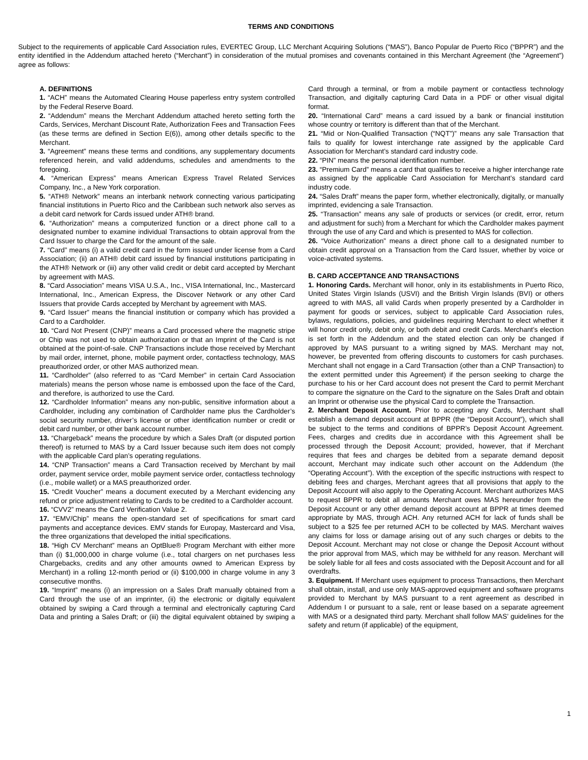TERMS AND CONDITIONS
Subject to the requirements of applicable Card Association rules, EVERTEC Group, LLC Merchant Acquiring Solutions (“MAS”), Banco Popular de Puerto Rico (“BPPR”) and the entity identified in the Addendum attached hereto (“Merchant”) in consideration of the mutual promises and covenants contained in this Merchant Agreement (the “Agreement”) agree as follows:
A. DEFINITIONS
1. “ACH” means the Automated Clearing House paperless entry system controlled by the Federal Reserve Board.
2. “Addendum” means the Merchant Addendum attached hereto setting forth the Cards, Services, Merchant Discount Rate, Authorization Fees and Transaction Fees (as these terms are defined in Section E(6)), among other details specific to the Merchant.
3. “Agreement” means these terms and conditions, any supplementary documents referenced herein, and valid addendums, schedules and amendments to the foregoing.
4. “American Express” means American Express Travel Related Services Company, Inc., a New York corporation.
5. “ATH® Network” means an interbank network connecting various participating financial institutions in Puerto Rico and the Caribbean such network also serves as a debit card network for Cards issued under ATH® brand.
6. “Authorization” means a computerized function or a direct phone call to a designated number to examine individual Transactions to obtain approval from the Card Issuer to charge the Card for the amount of the sale.
7. “Card” means (i) a valid credit card in the form issued under license from a Card Association; (ii) an ATH® debit card issued by financial institutions participating in the ATH® Network or (iii) any other valid credit or debit card accepted by Merchant by agreement with MAS.
8. “Card Association” means VISA U.S.A., Inc., VISA International, Inc., Mastercard International, Inc., American Express, the Discover Network or any other Card Issuers that provide Cards accepted by Merchant by agreement with MAS.
9. “Card Issuer” means the financial institution or company which has provided a Card to a Cardholder.
10. “Card Not Present (CNP)” means a Card processed where the magnetic stripe or Chip was not used to obtain authorization or that an Imprint of the Card is not obtained at the point-of-sale. CNP Transactions include those received by Merchant by mail order, internet, phone, mobile payment order, contactless technology, MAS preauthorized order, or other MAS authorized mean.
11. “Cardholder” (also referred to as “Card Member” in certain Card Association materials) means the person whose name is embossed upon the face of the Card, and therefore, is authorized to use the Card.
12. “Cardholder Information” means any non-public, sensitive information about a Cardholder, including any combination of Cardholder name plus the Cardholder’s social security number, driver’s license or other identification number or credit or debit card number, or other bank account number.
13. “Chargeback” means the procedure by which a Sales Draft (or disputed portion thereof) is returned to MAS by a Card Issuer because such item does not comply with the applicable Card plan’s operating regulations.
14. “CNP Transaction” means a Card Transaction received by Merchant by mail order, payment service order, mobile payment service order, contactless technology (i.e., mobile wallet) or a MAS preauthorized order.
15. “Credit Voucher” means a document executed by a Merchant evidencing any refund or price adjustment relating to Cards to be credited to a Cardholder account.
16. “CVV2” means the Card Verification Value 2.
17. “EMV/Chip” means the open-standard set of specifications for smart card payments and acceptance devices. EMV stands for Europay, Mastercard and Visa, the three organizations that developed the initial specifications.
18. “High CV Merchant” means an OptBlue® Program Merchant with either more than (i) $1,000,000 in charge volume (i.e., total chargers on net purchases less Chargebacks, credits and any other amounts owned to American Express by Merchant) in a rolling 12-month period or (ii) $100,000 in charge volume in any 3 consecutive months.
19. “Imprint” means (i) an impression on a Sales Draft manually obtained from a Card through the use of an imprinter, (ii) the electronic or digitally equivalent obtained by swiping a Card through a terminal and electronically capturing Card Data and printing a Sales Draft; or (iii) the digital equivalent obtained by swiping a Card through a terminal, or from a mobile payment or contactless technology Transaction, and digitally capturing Card Data in a PDF or other visual digital format.
20. “International Card” means a card issued by a bank or financial institution whose country or territory is different than that of the Merchant.
21. “Mid or Non-Qualified Transaction (“NQT”)” means any sale Transaction that fails to qualify for lowest interchange rate assigned by the applicable Card Association for Merchant’s standard card industry code.
22. “PIN” means the personal identification number.
23. “Premium Card” means a card that qualifies to receive a higher interchange rate as assigned by the applicable Card Association for Merchant’s standard card industry code.
24. “Sales Draft” means the paper form, whether electronically, digitally, or manually imprinted, evidencing a sale Transaction.
25. “Transaction” means any sale of products or services (or credit, error, return and adjustment for such) from a Merchant for which the Cardholder makes payment through the use of any Card and which is presented to MAS for collection.
26. “Voice Authorization” means a direct phone call to a designated number to obtain credit approval on a Transaction from the Card Issuer, whether by voice or voice-activated systems.
B. CARD ACCEPTANCE AND TRANSACTIONS
1. Honoring Cards. Merchant will honor, only in its establishments in Puerto Rico, United States Virgin Islands (USVI) and the British Virgin Islands (BVI) or others agreed to with MAS, all valid Cards when properly presented by a Cardholder in payment for goods or services, subject to applicable Card Association rules, bylaws, regulations, policies, and guidelines requiring Merchant to elect whether it will honor credit only, debit only, or both debit and credit Cards. Merchant’s election is set forth in the Addendum and the stated election can only be changed if approved by MAS pursuant to a writing signed by MAS. Merchant may not, however, be prevented from offering discounts to customers for cash purchases. Merchant shall not engage in a Card Transaction (other than a CNP Transaction) to the extent permitted under this Agreement) if the person seeking to charge the purchase to his or her Card account does not present the Card to permit Merchant to compare the signature on the Card to the signature on the Sales Draft and obtain an Imprint or otherwise use the physical Card to complete the Transaction.
2. Merchant Deposit Account. Prior to accepting any Cards, Merchant shall establish a demand deposit account at BPPR (the “Deposit Account”), which shall be subject to the terms and conditions of BPPR’s Deposit Account Agreement. Fees, charges and credits due in accordance with this Agreement shall be processed through the Deposit Account; provided, however, that if Merchant requires that fees and charges be debited from a separate demand deposit account, Merchant may indicate such other account on the Addendum (the “Operating Account”). With the exception of the specific instructions with respect to debiting fees and charges, Merchant agrees that all provisions that apply to the Deposit Account will also apply to the Operating Account. Merchant authorizes MAS to request BPPR to debit all amounts Merchant owes MAS hereunder from the Deposit Account or any other demand deposit account at BPPR at times deemed appropriate by MAS, through ACH. Any returned ACH for lack of funds shall be subject to a $25 fee per returned ACH to be collected by MAS. Merchant waives any claims for loss or damage arising out of any such charges or debits to the Deposit Account. Merchant may not close or change the Deposit Account without the prior approval from MAS, which may be withheld for any reason. Merchant will be solely liable for all fees and costs associated with the Deposit Account and for all overdrafts.
3. Equipment. If Merchant uses equipment to process Transactions, then Merchant shall obtain, install, and use only MAS-approved equipment and software programs provided to Merchant by MAS pursuant to a rent agreement as described in Addendum I or pursuant to a sale, rent or lease based on a separate agreement with MAS or a designated third party. Merchant shall follow MAS’ guidelines for the safety and return (if applicable) of the equipment,
1